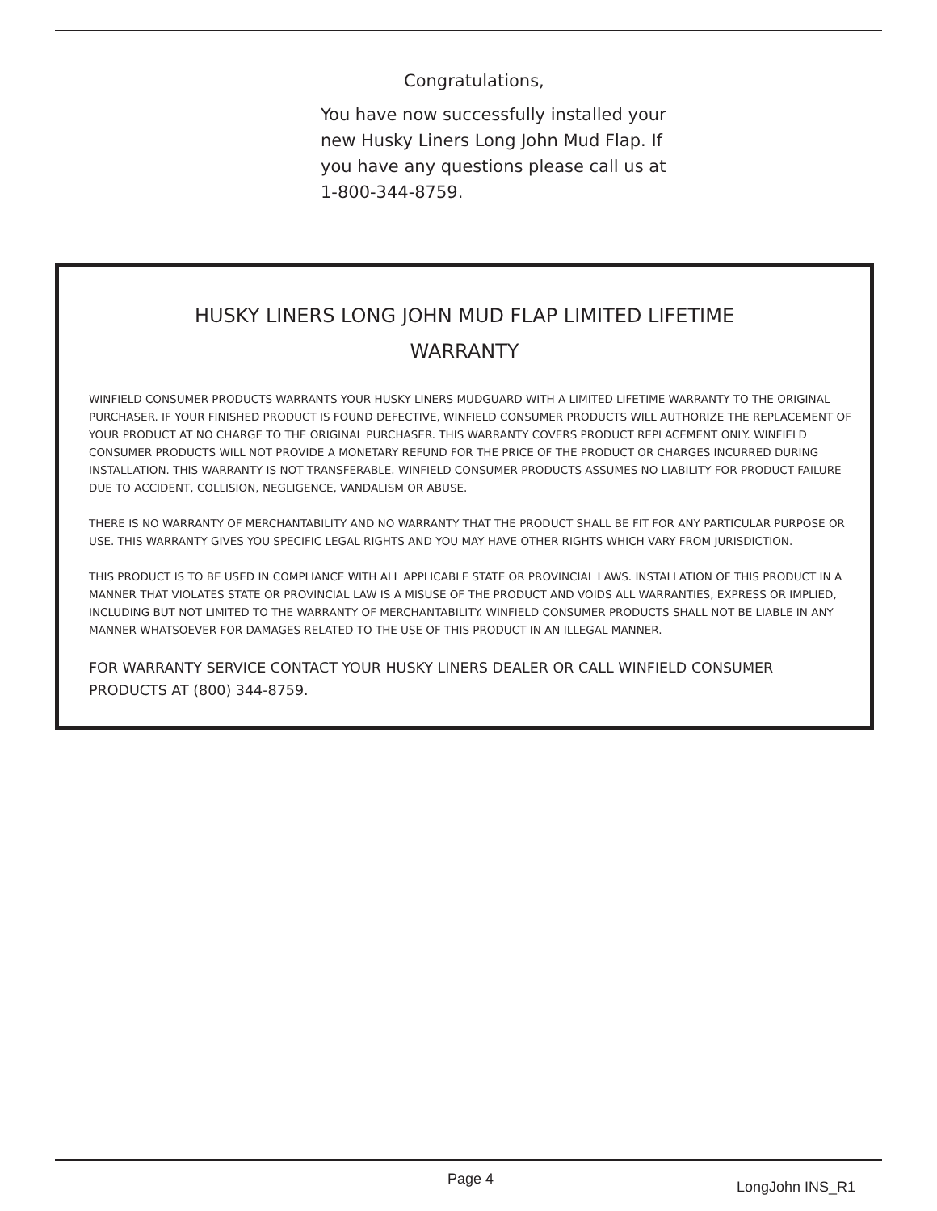Congratulations,
You have now successfully installed your new Husky Liners Long John Mud Flap. If you have any questions please call us at 1-800-344-8759.
HUSKY LINERS LONG JOHN MUD FLAP LIMITED LIFETIME WARRANTY
WINFIELD CONSUMER PRODUCTS WARRANTS YOUR HUSKY LINERS MUDGUARD WITH A LIMITED LIFETIME WARRANTY TO THE ORIGINAL PURCHASER. IF YOUR FINISHED PRODUCT IS FOUND DEFECTIVE, WINFIELD CONSUMER PRODUCTS WILL AUTHORIZE THE REPLACEMENT OF YOUR PRODUCT AT NO CHARGE TO THE ORIGINAL PURCHASER. THIS WARRANTY COVERS PRODUCT REPLACEMENT ONLY. WINFIELD CONSUMER PRODUCTS WILL NOT PROVIDE A MONETARY REFUND FOR THE PRICE OF THE PRODUCT OR CHARGES INCURRED DURING INSTALLATION. THIS WARRANTY IS NOT TRANSFERABLE. WINFIELD CONSUMER PRODUCTS ASSUMES NO LIABILITY FOR PRODUCT FAILURE DUE TO ACCIDENT, COLLISION, NEGLIGENCE, VANDALISM OR ABUSE.
THERE IS NO WARRANTY OF MERCHANTABILITY AND NO WARRANTY THAT THE PRODUCT SHALL BE FIT FOR ANY PARTICULAR PURPOSE OR USE. THIS WARRANTY GIVES YOU SPECIFIC LEGAL RIGHTS AND YOU MAY HAVE OTHER RIGHTS WHICH VARY FROM JURISDICTION.
THIS PRODUCT IS TO BE USED IN COMPLIANCE WITH ALL APPLICABLE STATE OR PROVINCIAL LAWS. INSTALLATION OF THIS PRODUCT IN A MANNER THAT VIOLATES STATE OR PROVINCIAL LAW IS A MISUSE OF THE PRODUCT AND VOIDS ALL WARRANTIES, EXPRESS OR IMPLIED, INCLUDING BUT NOT LIMITED TO THE WARRANTY OF MERCHANTABILITY. WINFIELD CONSUMER PRODUCTS SHALL NOT BE LIABLE IN ANY MANNER WHATSOEVER FOR DAMAGES RELATED TO THE USE OF THIS PRODUCT IN AN ILLEGAL MANNER.
FOR WARRANTY SERVICE CONTACT YOUR HUSKY LINERS DEALER OR CALL WINFIELD CONSUMER PRODUCTS AT (800) 344-8759.
Page 4 LongJohn INS_R1